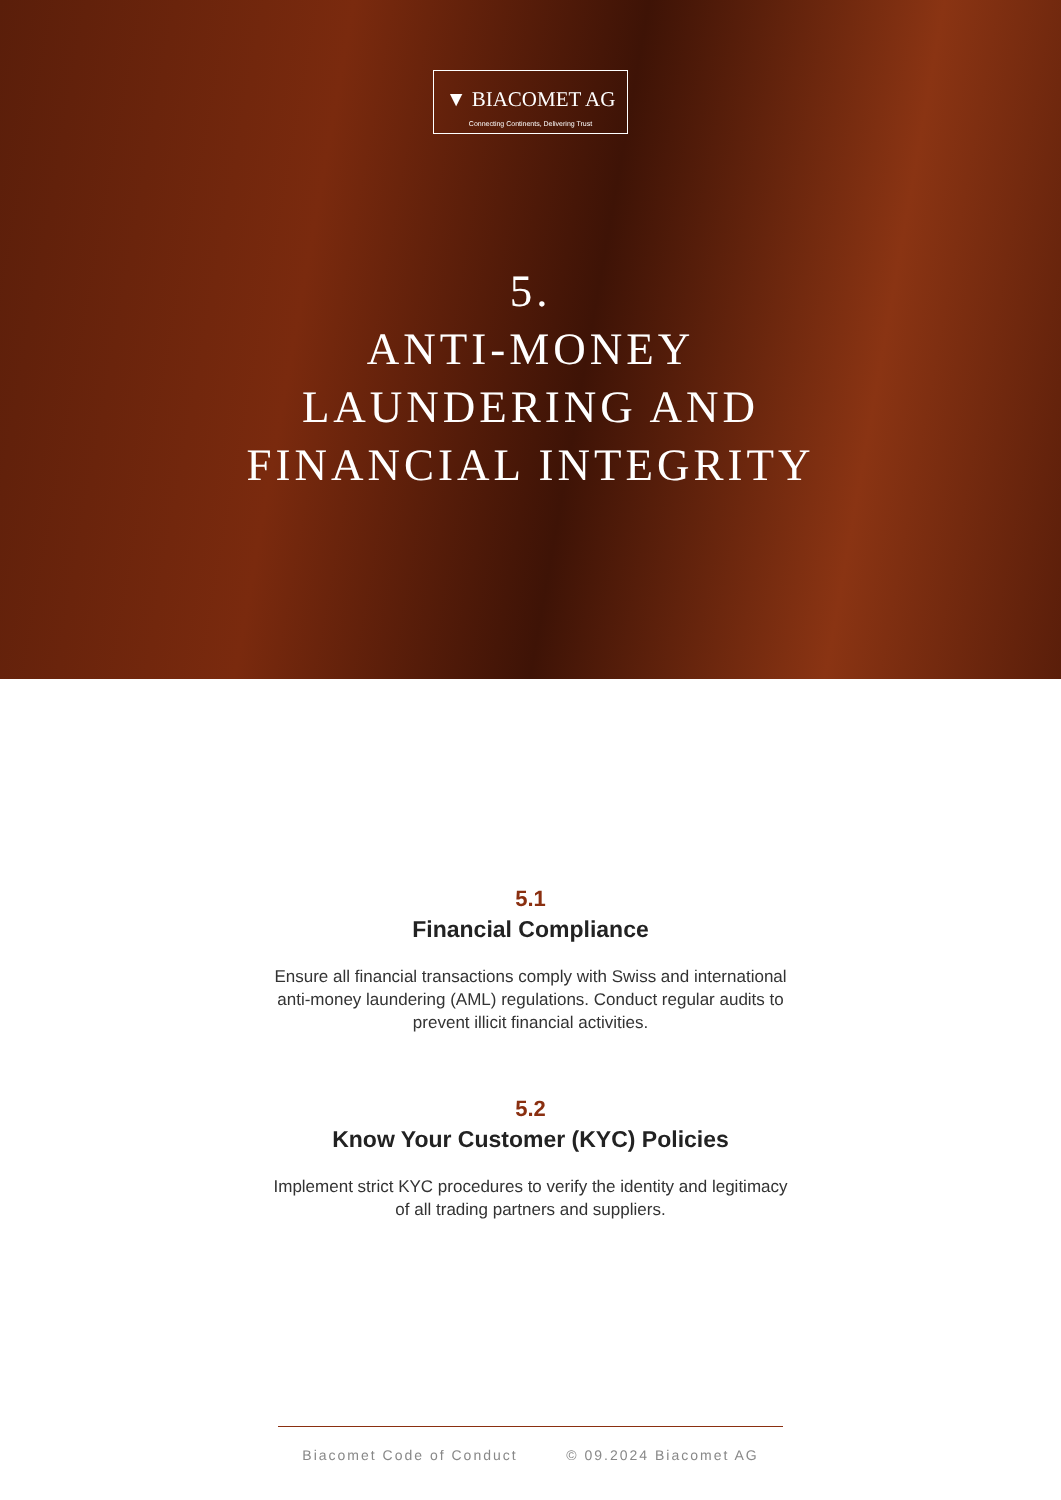▼ BIACOMET AG
Connecting Continents, Delivering Trust
5.
ANTI-MONEY
LAUNDERING AND
FINANCIAL INTEGRITY
5.1
Financial Compliance
Ensure all financial transactions comply with Swiss and international anti-money laundering (AML) regulations. Conduct regular audits to prevent illicit financial activities.
5.2
Know Your Customer (KYC) Policies
Implement strict KYC procedures to verify the identity and legitimacy of all trading partners and suppliers.
Biacomet Code of Conduct © 09.2024 Biacomet AG